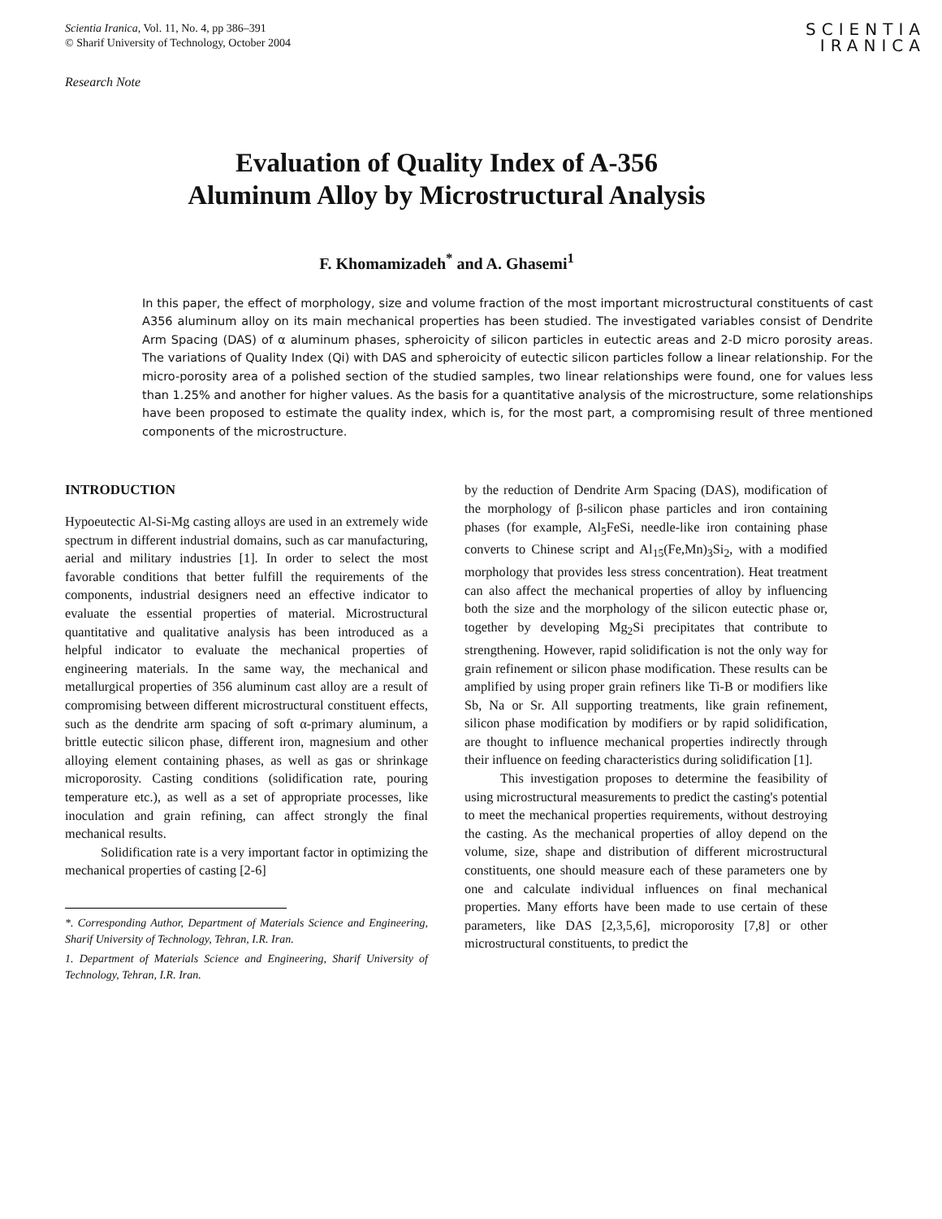Scientia Iranica, Vol. 11, No. 4, pp 386–391
© Sharif University of Technology, October 2004
SCIENTIA
IRANICA
Research Note
Evaluation of Quality Index of A-356
Aluminum Alloy by Microstructural Analysis
F. Khomamizadeh<sup>*</sup> and A. Ghasemi<sup>1</sup>
In this paper, the effect of morphology, size and volume fraction of the most important microstructural constituents of cast A356 aluminum alloy on its main mechanical properties has been studied. The investigated variables consist of Dendrite Arm Spacing (DAS) of α aluminum phases, spheroicity of silicon particles in eutectic areas and 2-D micro porosity areas. The variations of Quality Index (Qi) with DAS and spheroicity of eutectic silicon particles follow a linear relationship. For the micro-porosity area of a polished section of the studied samples, two linear relationships were found, one for values less than 1.25% and another for higher values. As the basis for a quantitative analysis of the microstructure, some relationships have been proposed to estimate the quality index, which is, for the most part, a compromising result of three mentioned components of the microstructure.
INTRODUCTION
Hypoeutectic Al-Si-Mg casting alloys are used in an extremely wide spectrum in different industrial domains, such as car manufacturing, aerial and military industries [1]. In order to select the most favorable conditions that better fulfill the requirements of the components, industrial designers need an effective indicator to evaluate the essential properties of material. Microstructural quantitative and qualitative analysis has been introduced as a helpful indicator to evaluate the mechanical properties of engineering materials. In the same way, the mechanical and metallurgical properties of 356 aluminum cast alloy are a result of compromising between different microstructural constituent effects, such as the dendrite arm spacing of soft α-primary aluminum, a brittle eutectic silicon phase, different iron, magnesium and other alloying element containing phases, as well as gas or shrinkage microporosity. Casting conditions (solidification rate, pouring temperature etc.), as well as a set of appropriate processes, like inoculation and grain refining, can affect strongly the final mechanical results.
Solidification rate is a very important factor in optimizing the mechanical properties of casting [2-6]
*. Corresponding Author, Department of Materials Science and Engineering, Sharif University of Technology, Tehran, I.R. Iran.
1. Department of Materials Science and Engineering, Sharif University of Technology, Tehran, I.R. Iran.
by the reduction of Dendrite Arm Spacing (DAS), modification of the morphology of β-silicon phase particles and iron containing phases (for example, Al<sub>5</sub>FeSi, needle-like iron containing phase converts to Chinese script and Al<sub>15</sub>(Fe,Mn)<sub>3</sub>Si<sub>2</sub>, with a modified morphology that provides less stress concentration). Heat treatment can also affect the mechanical properties of alloy by influencing both the size and the morphology of the silicon eutectic phase or, together by developing Mg<sub>2</sub>Si precipitates that contribute to strengthening. However, rapid solidification is not the only way for grain refinement or silicon phase modification. These results can be amplified by using proper grain refiners like Ti-B or modifiers like Sb, Na or Sr. All supporting treatments, like grain refinement, silicon phase modification by modifiers or by rapid solidification, are thought to influence mechanical properties indirectly through their influence on feeding characteristics during solidification [1].
This investigation proposes to determine the feasibility of using microstructural measurements to predict the casting's potential to meet the mechanical properties requirements, without destroying the casting. As the mechanical properties of alloy depend on the volume, size, shape and distribution of different microstructural constituents, one should measure each of these parameters one by one and calculate individual influences on final mechanical properties. Many efforts have been made to use certain of these parameters, like DAS [2,3,5,6], microporosity [7,8] or other microstructural constituents, to predict the